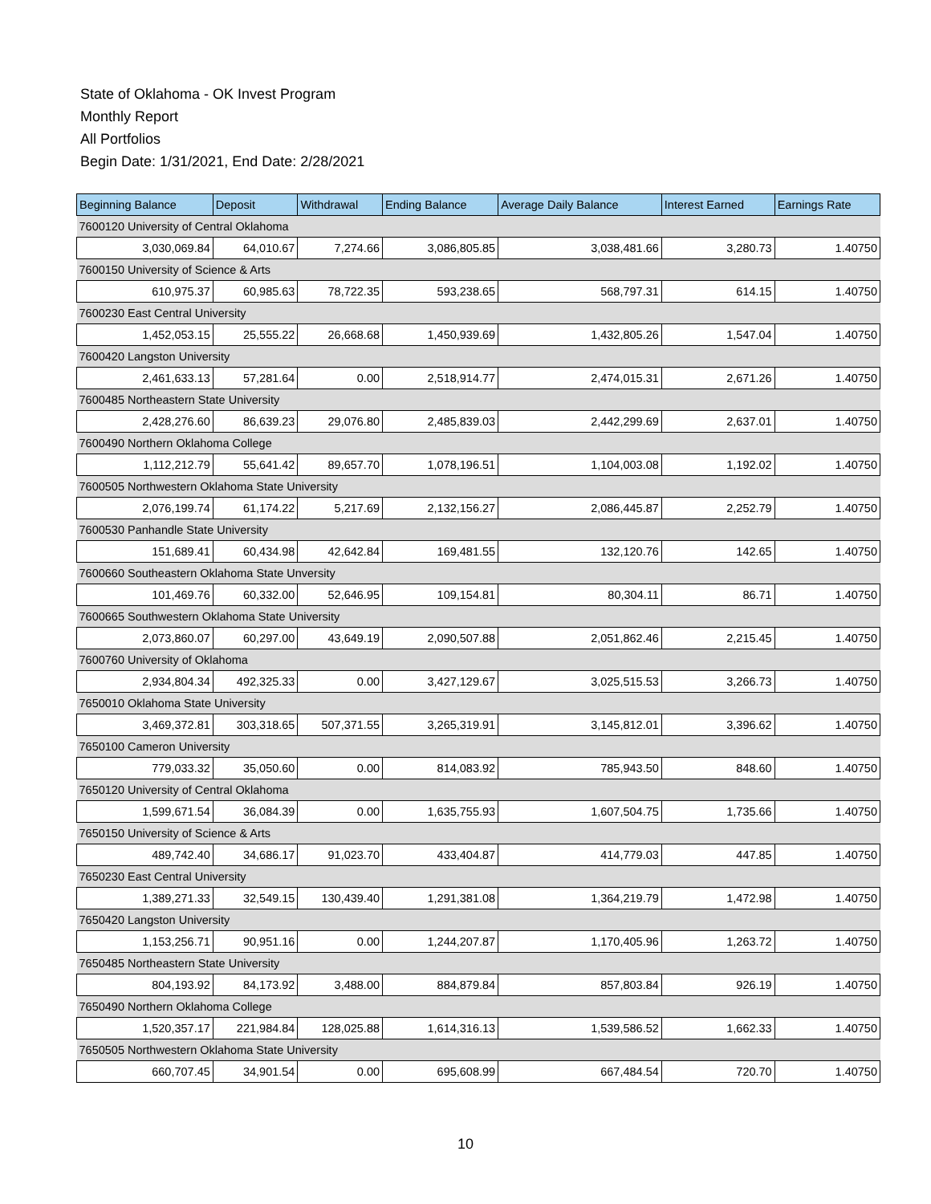State of Oklahoma - OK Invest Program
Monthly Report
All Portfolios
Begin Date: 1/31/2021, End Date: 2/28/2021
| Beginning Balance | Deposit | Withdrawal | Ending Balance | Average Daily Balance | Interest Earned | Earnings Rate |
| --- | --- | --- | --- | --- | --- | --- |
| 7600120 University of Central Oklahoma | | | | | | |
| 3,030,069.84 | 64,010.67 | 7,274.66 | 3,086,805.85 | 3,038,481.66 | 3,280.73 | 1.40750 |
| 7600150 University of Science & Arts | | | | | | |
| 610,975.37 | 60,985.63 | 78,722.35 | 593,238.65 | 568,797.31 | 614.15 | 1.40750 |
| 7600230 East Central University | | | | | | |
| 1,452,053.15 | 25,555.22 | 26,668.68 | 1,450,939.69 | 1,432,805.26 | 1,547.04 | 1.40750 |
| 7600420 Langston University | | | | | | |
| 2,461,633.13 | 57,281.64 | 0.00 | 2,518,914.77 | 2,474,015.31 | 2,671.26 | 1.40750 |
| 7600485 Northeastern State University | | | | | | |
| 2,428,276.60 | 86,639.23 | 29,076.80 | 2,485,839.03 | 2,442,299.69 | 2,637.01 | 1.40750 |
| 7600490 Northern Oklahoma College | | | | | | |
| 1,112,212.79 | 55,641.42 | 89,657.70 | 1,078,196.51 | 1,104,003.08 | 1,192.02 | 1.40750 |
| 7600505 Northwestern Oklahoma State University | | | | | | |
| 2,076,199.74 | 61,174.22 | 5,217.69 | 2,132,156.27 | 2,086,445.87 | 2,252.79 | 1.40750 |
| 7600530 Panhandle State University | | | | | | |
| 151,689.41 | 60,434.98 | 42,642.84 | 169,481.55 | 132,120.76 | 142.65 | 1.40750 |
| 7600660 Southeastern Oklahoma State Unversity | | | | | | |
| 101,469.76 | 60,332.00 | 52,646.95 | 109,154.81 | 80,304.11 | 86.71 | 1.40750 |
| 7600665 Southwestern Oklahoma State University | | | | | | |
| 2,073,860.07 | 60,297.00 | 43,649.19 | 2,090,507.88 | 2,051,862.46 | 2,215.45 | 1.40750 |
| 7600760 University of Oklahoma | | | | | | |
| 2,934,804.34 | 492,325.33 | 0.00 | 3,427,129.67 | 3,025,515.53 | 3,266.73 | 1.40750 |
| 7650010 Oklahoma State University | | | | | | |
| 3,469,372.81 | 303,318.65 | 507,371.55 | 3,265,319.91 | 3,145,812.01 | 3,396.62 | 1.40750 |
| 7650100 Cameron University | | | | | | |
| 779,033.32 | 35,050.60 | 0.00 | 814,083.92 | 785,943.50 | 848.60 | 1.40750 |
| 7650120 University of Central Oklahoma | | | | | | |
| 1,599,671.54 | 36,084.39 | 0.00 | 1,635,755.93 | 1,607,504.75 | 1,735.66 | 1.40750 |
| 7650150 University of Science & Arts | | | | | | |
| 489,742.40 | 34,686.17 | 91,023.70 | 433,404.87 | 414,779.03 | 447.85 | 1.40750 |
| 7650230 East Central University | | | | | | |
| 1,389,271.33 | 32,549.15 | 130,439.40 | 1,291,381.08 | 1,364,219.79 | 1,472.98 | 1.40750 |
| 7650420 Langston University | | | | | | |
| 1,153,256.71 | 90,951.16 | 0.00 | 1,244,207.87 | 1,170,405.96 | 1,263.72 | 1.40750 |
| 7650485 Northeastern State University | | | | | | |
| 804,193.92 | 84,173.92 | 3,488.00 | 884,879.84 | 857,803.84 | 926.19 | 1.40750 |
| 7650490 Northern Oklahoma College | | | | | | |
| 1,520,357.17 | 221,984.84 | 128,025.88 | 1,614,316.13 | 1,539,586.52 | 1,662.33 | 1.40750 |
| 7650505 Northwestern Oklahoma State University | | | | | | |
| 660,707.45 | 34,901.54 | 0.00 | 695,608.99 | 667,484.54 | 720.70 | 1.40750 |
10